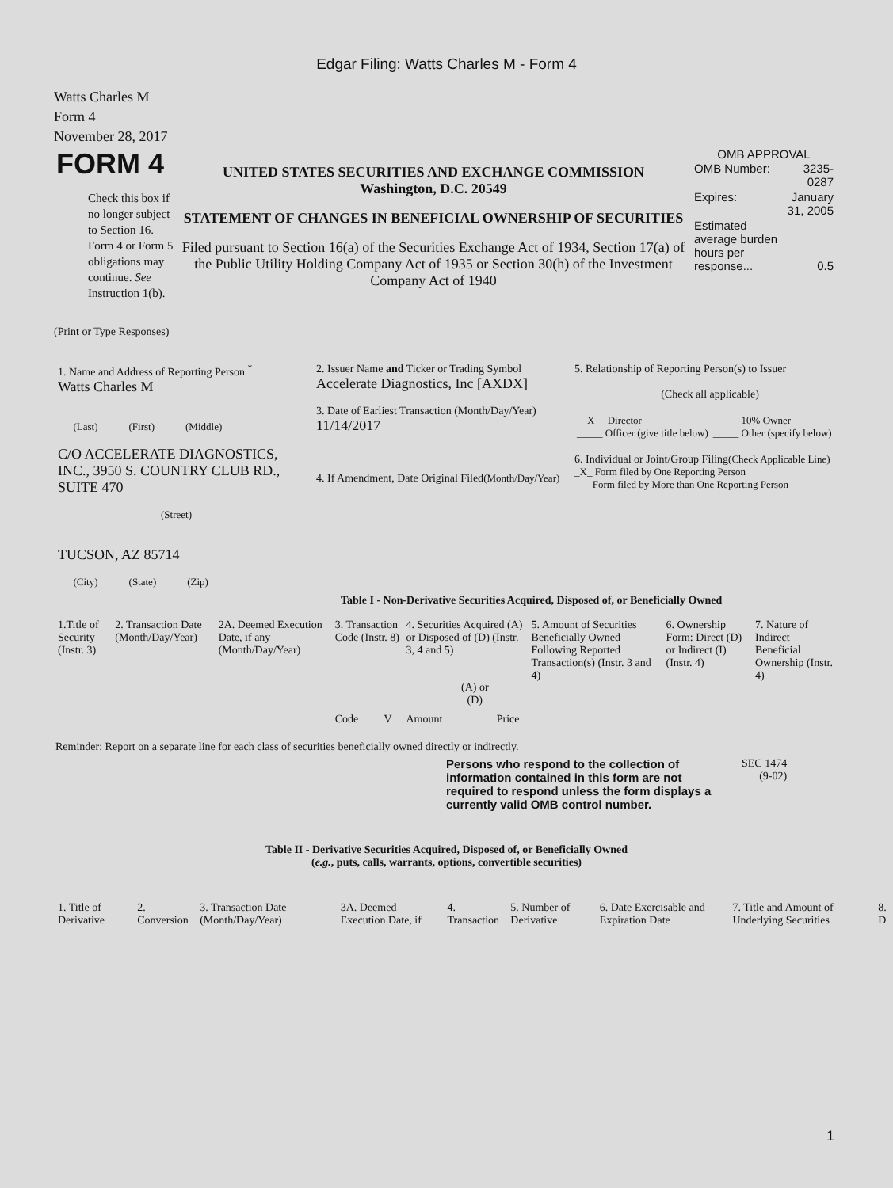Edgar Filing: Watts Charles M - Form 4
Watts Charles M
Form 4
November 28, 2017
| FORM 4 Check this box if no longer subject to Section 16. Form 4 or Form 5 obligations may continue. See Instruction 1(b). | UNITED STATES SECURITIES AND EXCHANGE COMMISSION Washington, D.C. 20549 STATEMENT OF CHANGES IN BENEFICIAL OWNERSHIP OF SECURITIES Filed pursuant to Section 16(a) of the Securities Exchange Act of 1934, Section 17(a) of the Public Utility Holding Company Act of 1935 or Section 30(h) of the Investment Company Act of 1940 | OMB APPROVAL / OMB Number: / 3235-0287 / / Expires: / January 31, 2005 / / Estimated average burden hours per response... / 0.5 / |
(Print or Type Responses)
| 1. Name and Address of Reporting Person <sup>*</sup> Watts Charles M (Last) (First) (Middle) C/O ACCELERATE DIAGNOSTICS, INC., 3950 S. COUNTRY CLUB RD., SUITE 470 (Street) TUCSON, AZ 85714 (City) (State) (Zip) | 2. Issuer Name and Ticker or Trading Symbol Accelerate Diagnostics, Inc [AXDX] 3. Date of Earliest Transaction (Month/Day/Year) 11/14/2017 4. If Amendment, Date Original Filed (Month/Day/Year) | 5. Relationship of Reporting Person(s) to Issuer (Check all applicable) / __X__ Director _____ Officer (give title below) / _____ 10% Owner _____ Other (specify below) / 6. Individual or Joint/Group Filing (Check Applicable Line) _X_ Form filed by One Reporting Person ___ Form filed by More than One Reporting Person |
Table I - Non-Derivative Securities Acquired, Disposed of, or Beneficially Owned
| 1.Title of Security (Instr. 3) | 2. Transaction Date (Month/Day/Year) | 2A. Deemed Execution Date, if any (Month/Day/Year) | 3. Transaction Code (Instr. 8) | | 4. Securities Acquired (A) or Disposed of (D) (Instr. 3, 4 and 5) | | | 5. Amount of Securities Beneficially Owned Following Reported Transaction(s) (Instr. 3 and 4) | 6. Ownership Form: Direct (D) or Indirect (I) (Instr. 4) | 7. Nature of Indirect Beneficial Ownership (Instr. 4) |
| --- | --- | --- | --- | --- | --- | --- | --- | --- | --- | --- |
| | | | Code | V | Amount | (A) or (D) | Price | | | |
Reminder: Report on a separate line for each class of securities beneficially owned directly or indirectly.
| Persons who respond to the collection of information contained in this form are not required to respond unless the form displays a currently valid OMB control number. | SEC 1474 (9-02) |
Table II - Derivative Securities Acquired, Disposed of, or Beneficially Owned
(e.g., puts, calls, warrants, options, convertible securities)
| 1. Title of Derivative | 2. Conversion | 3. Transaction Date (Month/Day/Year) | 3A. Deemed Execution Date, if | 4. Transaction | 5. Number of Derivative | 6. Date Exercisable and Expiration Date | 7. Title and Amount of Underlying Securities | 8. D |
| --- | --- | --- | --- | --- | --- | --- | --- | --- |
1